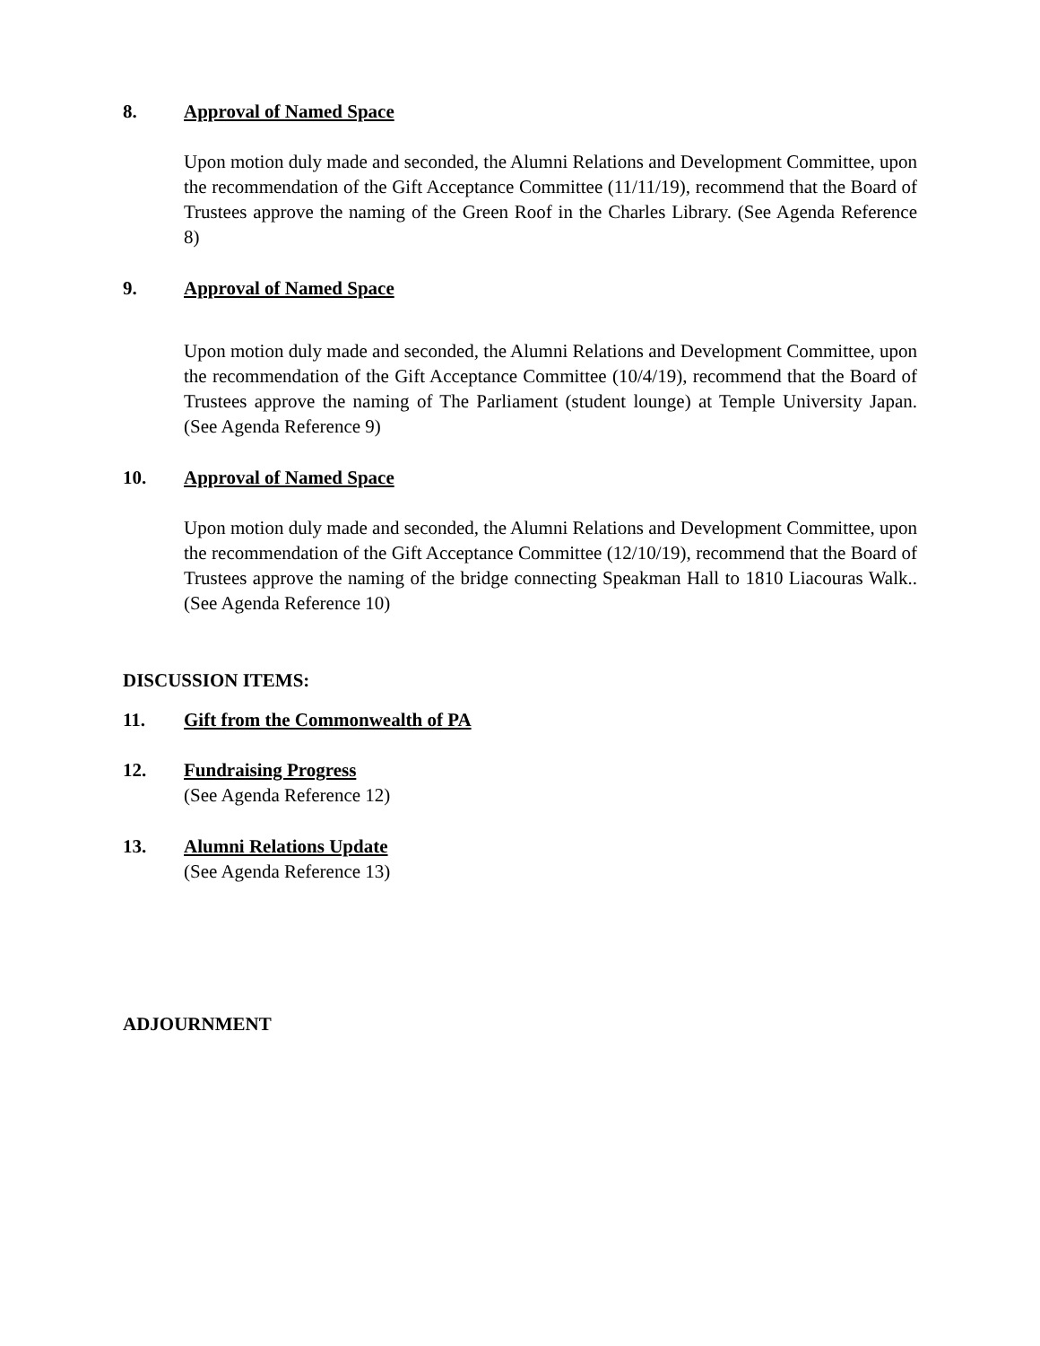8. Approval of Named Space
Upon motion duly made and seconded, the Alumni Relations and Development Committee, upon the recommendation of the Gift Acceptance Committee (11/11/19), recommend that the Board of Trustees approve the naming of the Green Roof in the Charles Library. (See Agenda Reference 8)
9. Approval of Named Space
Upon motion duly made and seconded, the Alumni Relations and Development Committee, upon the recommendation of the Gift Acceptance Committee (10/4/19), recommend that the Board of Trustees approve the naming of The Parliament (student lounge) at Temple University Japan. (See Agenda Reference 9)
10. Approval of Named Space
Upon motion duly made and seconded, the Alumni Relations and Development Committee, upon the recommendation of the Gift Acceptance Committee (12/10/19), recommend that the Board of Trustees approve the naming of the bridge connecting Speakman Hall to 1810 Liacouras Walk.. (See Agenda Reference 10)
DISCUSSION ITEMS:
11. Gift from the Commonwealth of PA
12. Fundraising Progress
(See Agenda Reference 12)
13. Alumni Relations Update
(See Agenda Reference 13)
ADJOURNMENT